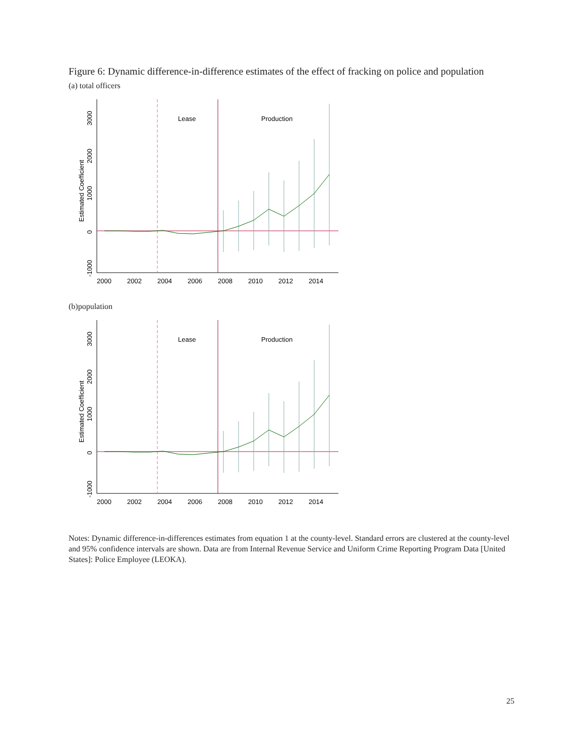Figure 6: Dynamic difference-in-difference estimates of the effect of fracking on police and population
(a) total officers
Lease
Production
2000
2002
2004
2006
2008
2010
2012
2014
Estimated Coefficient
3000
2000
1000
0
-1000
(b)population
Lease
Production
2000
2002
2004
2006
2008
2010
2012
2014
Estimated Coefficient
3000
2000
1000
0
-1000
Notes: Dynamic difference-in-differences estimates from equation 1 at the county-level. Standard errors are clustered at the county-level and 95% confidence intervals are shown. Data are from Internal Revenue Service and Uniform Crime Reporting Program Data [United States]: Police Employee (LEOKA).
25